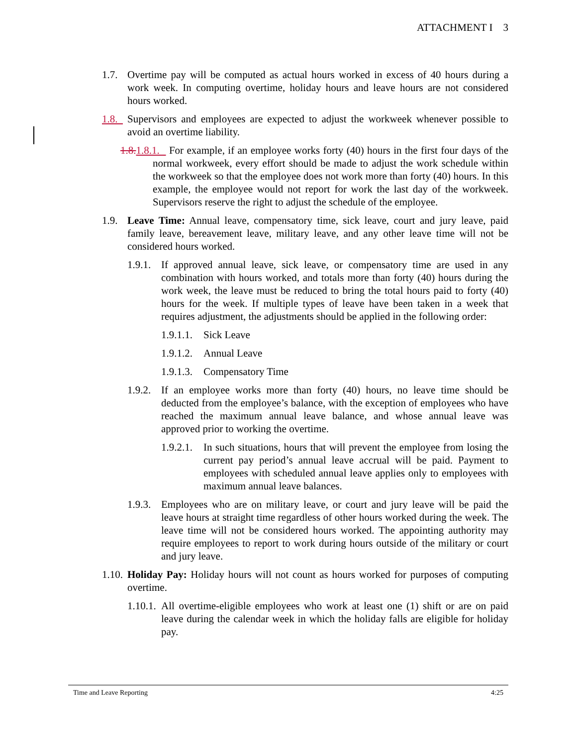ATTACHMENT I 3
1.7. Overtime pay will be computed as actual hours worked in excess of 40 hours during a work week. In computing overtime, holiday hours and leave hours are not considered hours worked.
1.8. Supervisors and employees are expected to adjust the workweek whenever possible to avoid an overtime liability.
1.8. 1.8.1. For example, if an employee works forty (40) hours in the first four days of the normal workweek, every effort should be made to adjust the work schedule within the workweek so that the employee does not work more than forty (40) hours. In this example, the employee would not report for work the last day of the workweek. Supervisors reserve the right to adjust the schedule of the employee.
1.9. Leave Time: Annual leave, compensatory time, sick leave, court and jury leave, paid family leave, bereavement leave, military leave, and any other leave time will not be considered hours worked.
1.9.1. If approved annual leave, sick leave, or compensatory time are used in any combination with hours worked, and totals more than forty (40) hours during the work week, the leave must be reduced to bring the total hours paid to forty (40) hours for the week. If multiple types of leave have been taken in a week that requires adjustment, the adjustments should be applied in the following order:
1.9.1.1. Sick Leave
1.9.1.2. Annual Leave
1.9.1.3. Compensatory Time
1.9.2. If an employee works more than forty (40) hours, no leave time should be deducted from the employee’s balance, with the exception of employees who have reached the maximum annual leave balance, and whose annual leave was approved prior to working the overtime.
1.9.2.1. In such situations, hours that will prevent the employee from losing the current pay period’s annual leave accrual will be paid. Payment to employees with scheduled annual leave applies only to employees with maximum annual leave balances.
1.9.3. Employees who are on military leave, or court and jury leave will be paid the leave hours at straight time regardless of other hours worked during the week. The leave time will not be considered hours worked. The appointing authority may require employees to report to work during hours outside of the military or court and jury leave.
1.10. Holiday Pay: Holiday hours will not count as hours worked for purposes of computing overtime.
1.10.1. All overtime-eligible employees who work at least one (1) shift or are on paid leave during the calendar week in which the holiday falls are eligible for holiday pay.
Time and Leave Reporting 4:25